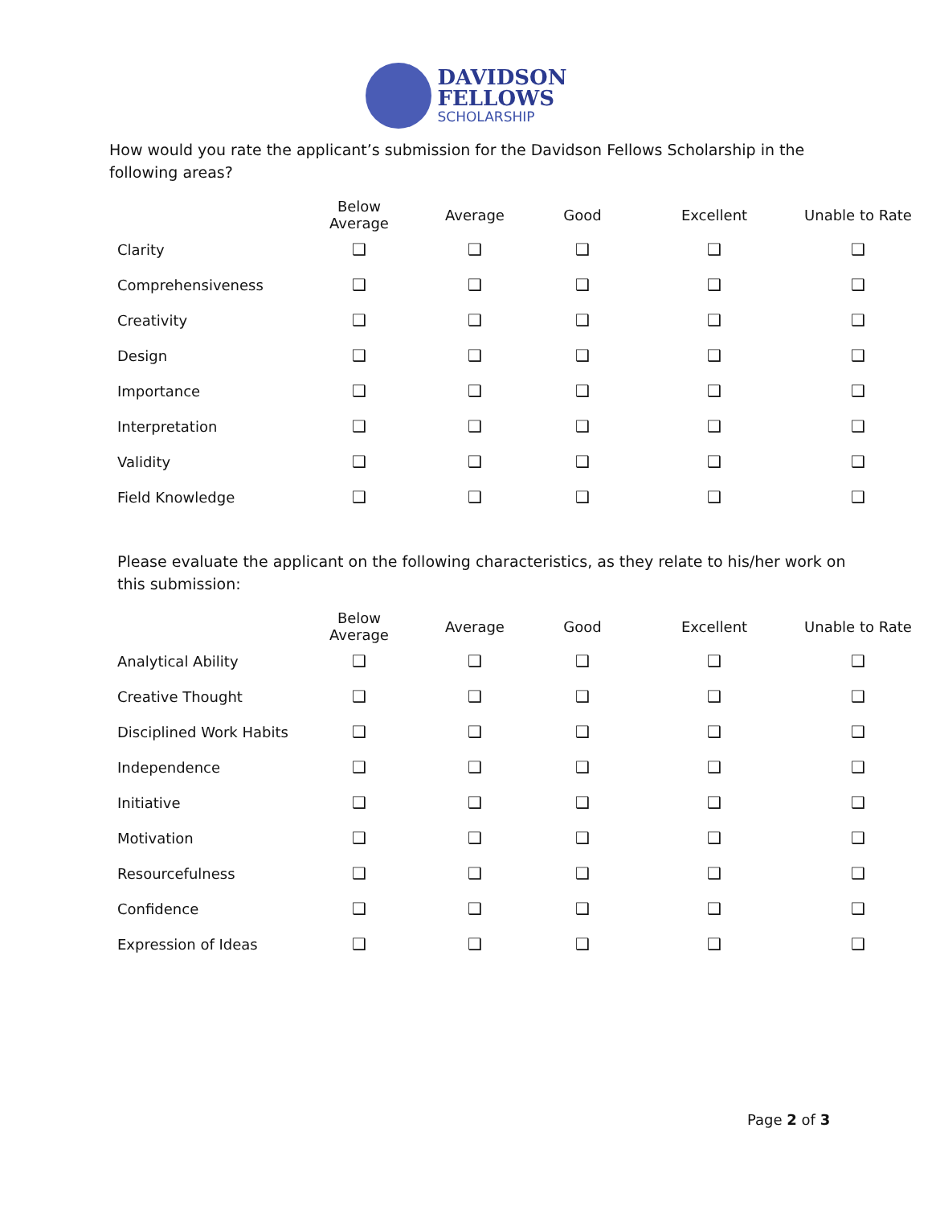DAVIDSON
FELLOWS
SCHOLARSHIP
How would you rate the applicant’s submission for the Davidson Fellows Scholarship in the following areas?
| | Below Average | Average | Good | Excellent | Unable to Rate |
| --- | --- | --- | --- | --- | --- |
| Clarity | ❑ | ❑ | ❑ | ❑ | ❑ |
| Comprehensiveness | ❑ | ❑ | ❑ | ❑ | ❑ |
| Creativity | ❑ | ❑ | ❑ | ❑ | ❑ |
| Design | ❑ | ❑ | ❑ | ❑ | ❑ |
| Importance | ❑ | ❑ | ❑ | ❑ | ❑ |
| Interpretation | ❑ | ❑ | ❑ | ❑ | ❑ |
| Validity | ❑ | ❑ | ❑ | ❑ | ❑ |
| Field Knowledge | ❑ | ❑ | ❑ | ❑ | ❑ |
Please evaluate the applicant on the following characteristics, as they relate to his/her work on this submission:
| | Below Average | Average | Good | Excellent | Unable to Rate |
| --- | --- | --- | --- | --- | --- |
| Analytical Ability | ❑ | ❑ | ❑ | ❑ | ❑ |
| Creative Thought | ❑ | ❑ | ❑ | ❑ | ❑ |
| Disciplined Work Habits | ❑ | ❑ | ❑ | ❑ | ❑ |
| Independence | ❑ | ❑ | ❑ | ❑ | ❑ |
| Initiative | ❑ | ❑ | ❑ | ❑ | ❑ |
| Motivation | ❑ | ❑ | ❑ | ❑ | ❑ |
| Resourcefulness | ❑ | ❑ | ❑ | ❑ | ❑ |
| Confidence | ❑ | ❑ | ❑ | ❑ | ❑ |
| Expression of Ideas | ❑ | ❑ | ❑ | ❑ | ❑ |
Page 2 of 3